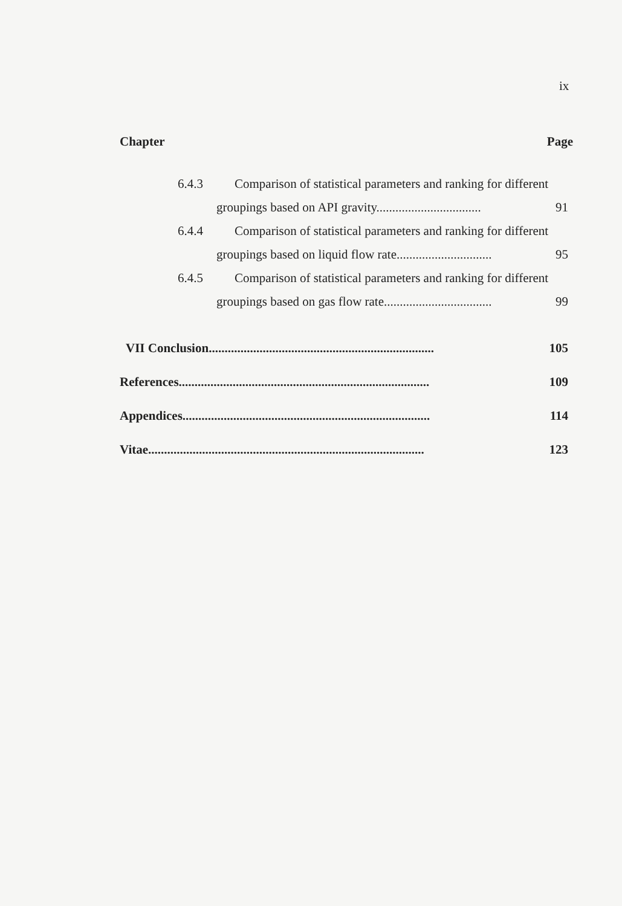ix
Chapter Page
6.4.3 Comparison of statistical parameters and ranking for different
groupings based on API gravity................................. 91
6.4.4 Comparison of statistical parameters and ranking for different
groupings based on liquid flow rate.............................. 95
6.4.5 Comparison of statistical parameters and ranking for different
groupings based on gas flow rate.................................. 99
VII Conclusion....................................................................... 105
References............................................................................... 109
Appendices.............................................................................. 114
Vitae....................................................................................... 123